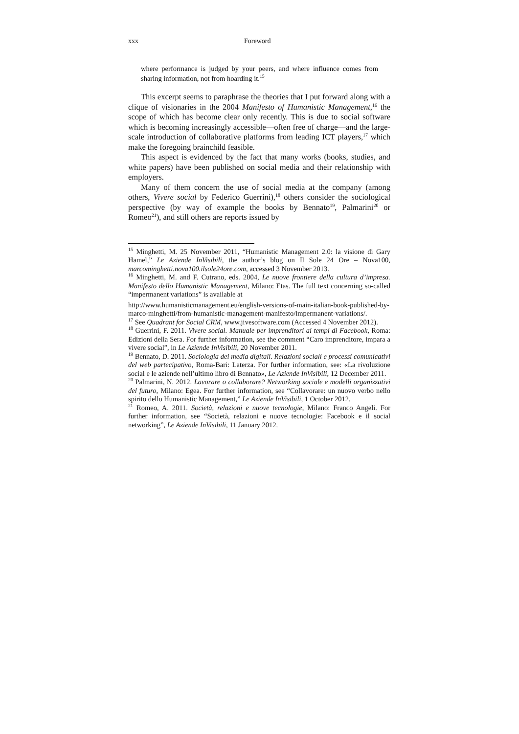xxx Foreword
where performance is judged by your peers, and where influence comes from sharing information, not from hoarding it.<sup>15</sup>
This excerpt seems to paraphrase the theories that I put forward along with a clique of visionaries in the 2004 Manifesto of Humanistic Management,<sup>16</sup> the scope of which has become clear only recently. This is due to social software which is becoming increasingly accessible—often free of charge—and the large-scale introduction of collaborative platforms from leading ICT players,<sup>17</sup> which make the foregoing brainchild feasible.
This aspect is evidenced by the fact that many works (books, studies, and white papers) have been published on social media and their relationship with employers.
Many of them concern the use of social media at the company (among others, Vivere social by Federico Guerrini),<sup>18</sup> others consider the sociological perspective (by way of example the books by Bennato<sup>19</sup>, Palmarini<sup>20</sup> or Romeo<sup>21</sup>), and still others are reports issued by
<sup>15</sup> Minghetti, M. 25 November 2011, “Humanistic Management 2.0: la visione di Gary Hamel,” Le Aziende InVisibili, the author’s blog on Il Sole 24 Ore – Nova100, marcominghetti.nova100.ilsole24ore.com, accessed 3 November 2013.
<sup>16</sup> Minghetti, M. and F. Cutrano, eds. 2004, Le nuove frontiere della cultura d’impresa. Manifesto dello Humanistic Management, Milano: Etas. The full text concerning so-called “impermanent variations” is available at
http://www.humanisticmanagement.eu/english-versions-of-main-italian-book-published-by-marco-minghetti/from-humanistic-management-manifesto/impermanent-variations/.
<sup>17</sup> See Quadrant for Social CRM, www.jivesoftware.com (Accessed 4 November 2012).
<sup>18</sup> Guerrini, F. 2011. Vivere social. Manuale per imprenditori ai tempi di Facebook, Roma: Edizioni della Sera. For further information, see the comment “Caro imprenditore, impara a vivere social”, in Le Aziende InVisibili, 20 November 2011.
<sup>19</sup> Bennato, D. 2011. Sociologia dei media digitali. Relazioni sociali e processi comunicativi del web partecipativo, Roma-Bari: Laterza. For further information, see: «La rivoluzione social e le aziende nell’ultimo libro di Bennato», Le Aziende InVisibili, 12 December 2011.
<sup>20</sup> Palmarini, N. 2012. Lavorare o collaborare? Networking sociale e modelli organizzativi del futuro, Milano: Egea. For further information, see “Collavorare: un nuovo verbo nello spirito dello Humanistic Management,” Le Aziende InVisibili, 1 October 2012.
<sup>21</sup> Romeo, A. 2011. Società, relazioni e nuove tecnologie, Milano: Franco Angeli. For further information, see “Società, relazioni e nuove tecnologie: Facebook e il social networking”, Le Aziende InVisibili, 11 January 2012.